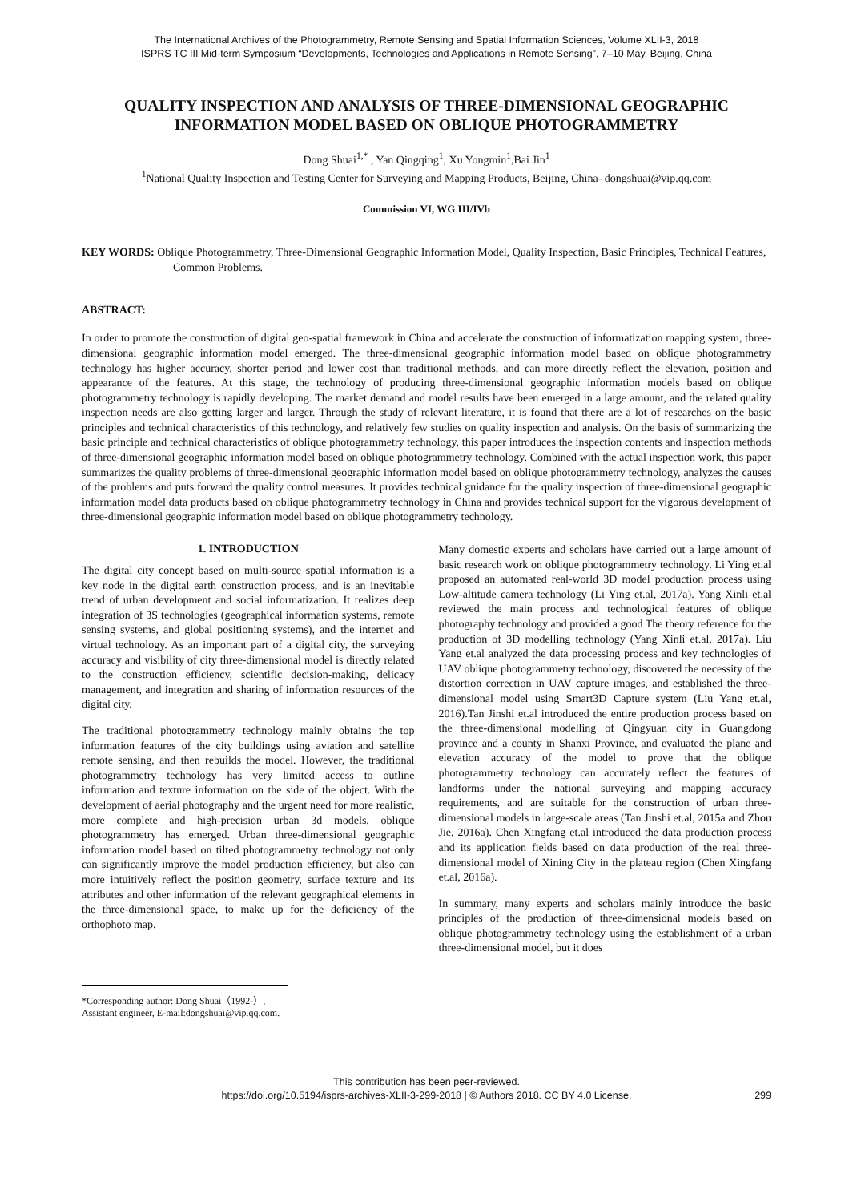The International Archives of the Photogrammetry, Remote Sensing and Spatial Information Sciences, Volume XLII-3, 2018
ISPRS TC III Mid-term Symposium “Developments, Technologies and Applications in Remote Sensing”, 7–10 May, Beijing, China
QUALITY INSPECTION AND ANALYSIS OF THREE-DIMENSIONAL GEOGRAPHIC INFORMATION MODEL BASED ON OBLIQUE PHOTOGRAMMETRY
Dong Shuai<sup>1,*</sup> , Yan Qingqing<sup>1</sup>, Xu Yongmin<sup>1</sup>,Bai Jin<sup>1</sup>
<sup>1</sup> National Quality Inspection and Testing Center for Surveying and Mapping Products, Beijing, China- dongshuai@vip.qq.com
Commission VI, WG III/IVb
KEY WORDS: Oblique Photogrammetry, Three-Dimensional Geographic Information Model, Quality Inspection, Basic Principles, Technical Features, Common Problems.
ABSTRACT:
In order to promote the construction of digital geo-spatial framework in China and accelerate the construction of informatization mapping system, three-dimensional geographic information model emerged. The three-dimensional geographic information model based on oblique photogrammetry technology has higher accuracy, shorter period and lower cost than traditional methods, and can more directly reflect the elevation, position and appearance of the features. At this stage, the technology of producing three-dimensional geographic information models based on oblique photogrammetry technology is rapidly developing. The market demand and model results have been emerged in a large amount, and the related quality inspection needs are also getting larger and larger. Through the study of relevant literature, it is found that there are a lot of researches on the basic principles and technical characteristics of this technology, and relatively few studies on quality inspection and analysis. On the basis of summarizing the basic principle and technical characteristics of oblique photogrammetry technology, this paper introduces the inspection contents and inspection methods of three-dimensional geographic information model based on oblique photogrammetry technology. Combined with the actual inspection work, this paper summarizes the quality problems of three-dimensional geographic information model based on oblique photogrammetry technology, analyzes the causes of the problems and puts forward the quality control measures. It provides technical guidance for the quality inspection of three-dimensional geographic information model data products based on oblique photogrammetry technology in China and provides technical support for the vigorous development of three-dimensional geographic information model based on oblique photogrammetry technology.
1. INTRODUCTION
The digital city concept based on multi-source spatial information is a key node in the digital earth construction process, and is an inevitable trend of urban development and social informatization. It realizes deep integration of 3S technologies (geographical information systems, remote sensing systems, and global positioning systems), and the internet and virtual technology. As an important part of a digital city, the surveying accuracy and visibility of city three-dimensional model is directly related to the construction efficiency, scientific decision-making, delicacy management, and integration and sharing of information resources of the digital city.
The traditional photogrammetry technology mainly obtains the top information features of the city buildings using aviation and satellite remote sensing, and then rebuilds the model. However, the traditional photogrammetry technology has very limited access to outline information and texture information on the side of the object. With the development of aerial photography and the urgent need for more realistic, more complete and high-precision urban 3d models, oblique photogrammetry has emerged. Urban three-dimensional geographic information model based on tilted photogrammetry technology not only can significantly improve the model production efficiency, but also can more intuitively reflect the position geometry, surface texture and its attributes and other information of the relevant geographical elements in the three-dimensional space, to make up for the deficiency of the orthophoto map.
Many domestic experts and scholars have carried out a large amount of basic research work on oblique photogrammetry technology. Li Ying et.al proposed an automated real-world 3D model production process using Low-altitude camera technology (Li Ying et.al, 2017a). Yang Xinli et.al reviewed the main process and technological features of oblique photography technology and provided a good The theory reference for the production of 3D modelling technology (Yang Xinli et.al, 2017a). Liu Yang et.al analyzed the data processing process and key technologies of UAV oblique photogrammetry technology, discovered the necessity of the distortion correction in UAV capture images, and established the three-dimensional model using Smart3D Capture system (Liu Yang et.al, 2016).Tan Jinshi et.al introduced the entire production process based on the three-dimensional modelling of Qingyuan city in Guangdong province and a county in Shanxi Province, and evaluated the plane and elevation accuracy of the model to prove that the oblique photogrammetry technology can accurately reflect the features of landforms under the national surveying and mapping accuracy requirements, and are suitable for the construction of urban three-dimensional models in large-scale areas (Tan Jinshi et.al, 2015a and Zhou Jie, 2016a). Chen Xingfang et.al introduced the data production process and its application fields based on data production of the real three-dimensional model of Xining City in the plateau region (Chen Xingfang et.al, 2016a).
In summary, many experts and scholars mainly introduce the basic principles of the production of three-dimensional models based on oblique photogrammetry technology using the establishment of a urban three-dimensional model, but it does
*Corresponding author: Dong Shuai（1992-）, Assistant engineer, E-mail:dongshuai@vip.qq.com.
This contribution has been peer-reviewed.
https://doi.org/10.5194/isprs-archives-XLII-3-299-2018 | © Authors 2018. CC BY 4.0 License.
299